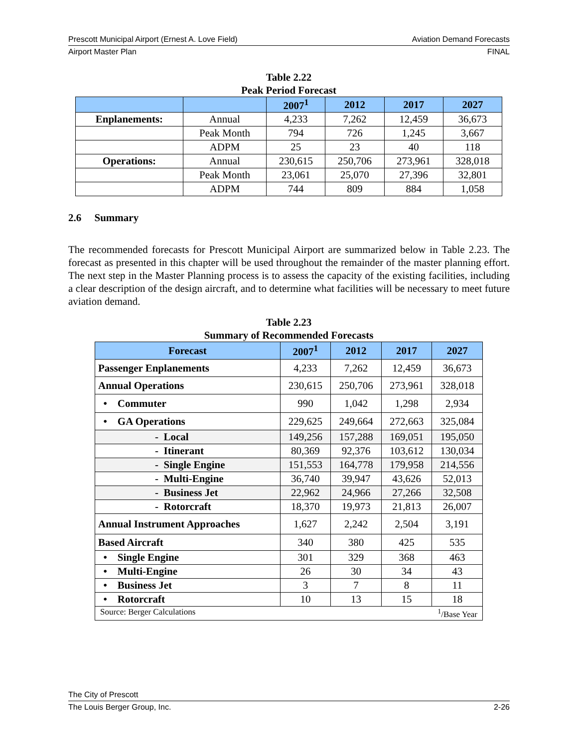Prescott Municipal Airport (Ernest A. Love Field) Aviation Demand Forecasts
Airport Master Plan FINAL
Table 2.22
Peak Period Forecast
| | | 2007<sup>1</sup> | 2012 | 2017 | 2027 |
| --- | --- | --- | --- | --- | --- |
| Enplanements: | Annual | 4,233 | 7,262 | 12,459 | 36,673 |
| | Peak Month | 794 | 726 | 1,245 | 3,667 |
| | ADPM | 25 | 23 | 40 | 118 |
| Operations: | Annual | 230,615 | 250,706 | 273,961 | 328,018 |
| | Peak Month | 23,061 | 25,070 | 27,396 | 32,801 |
| | ADPM | 744 | 809 | 884 | 1,058 |
2.6 Summary
The recommended forecasts for Prescott Municipal Airport are summarized below in Table 2.23. The forecast as presented in this chapter will be used throughout the remainder of the master planning effort. The next step in the Master Planning process is to assess the capacity of the existing facilities, including a clear description of the design aircraft, and to determine what facilities will be necessary to meet future aviation demand.
Table 2.23
Summary of Recommended Forecasts
| Forecast | 2007<sup>1</sup> | 2012 | 2017 | 2027 |
| --- | --- | --- | --- | --- |
| Passenger Enplanements | 4,233 | 7,262 | 12,459 | 36,673 |
| Annual Operations | 230,615 | 250,706 | 273,961 | 328,018 |
| • Commuter | 990 | 1,042 | 1,298 | 2,934 |
| • GA Operations | 229,625 | 249,664 | 272,663 | 325,084 |
| - Local | 149,256 | 157,288 | 169,051 | 195,050 |
| - Itinerant | 80,369 | 92,376 | 103,612 | 130,034 |
| - Single Engine | 151,553 | 164,778 | 179,958 | 214,556 |
| - Multi-Engine | 36,740 | 39,947 | 43,626 | 52,013 |
| - Business Jet | 22,962 | 24,966 | 27,266 | 32,508 |
| - Rotorcraft | 18,370 | 19,973 | 21,813 | 26,007 |
| Annual Instrument Approaches | 1,627 | 2,242 | 2,504 | 3,191 |
| Based Aircraft | 340 | 380 | 425 | 535 |
| • Single Engine | 301 | 329 | 368 | 463 |
| • Multi-Engine | 26 | 30 | 34 | 43 |
| • Business Jet | 3 | 7 | 8 | 11 |
| • Rotorcraft | 10 | 13 | 15 | 18 |
| Source: Berger Calculations <sup>1</sup>/Base Year | | | | |
The City of Prescott
The Louis Berger Group, Inc. 2-26